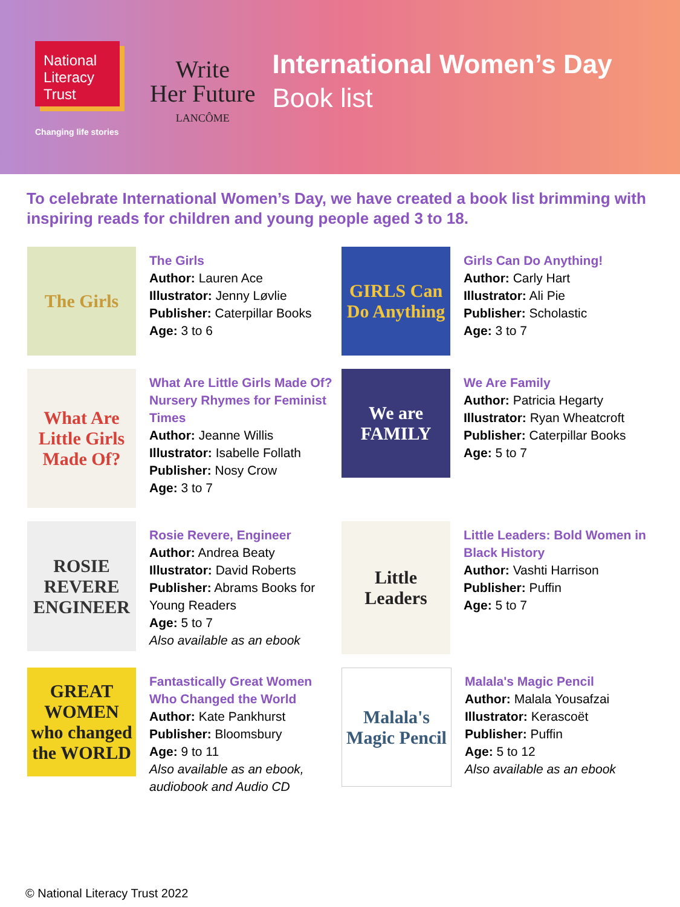National
Literacy
Trust
Changing life stories
Write
Her Future
LANCÔME
International Women’s Day
Book list
To celebrate International Women’s Day, we have created a book list brimming with inspiring reads for children and young people aged 3 to 18.
The Girls
The Girls
Author: Lauren Ace
Illustrator: Jenny Løvlie
Publisher: Caterpillar Books
Age: 3 to 6
GIRLS Can Do Anything
Girls Can Do Anything!
Author: Carly Hart
Illustrator: Ali Pie
Publisher: Scholastic
Age: 3 to 7
What Are Little Girls Made Of?
What Are Little Girls Made Of? Nursery Rhymes for Feminist Times
Author: Jeanne Willis
Illustrator: Isabelle Follath
Publisher: Nosy Crow
Age: 3 to 7
We are FAMILY
We Are Family
Author: Patricia Hegarty
Illustrator: Ryan Wheatcroft
Publisher: Caterpillar Books
Age: 5 to 7
ROSIE REVERE ENGINEER
Rosie Revere, Engineer
Author: Andrea Beaty
Illustrator: David Roberts
Publisher: Abrams Books for Young Readers
Age: 5 to 7
Also available as an ebook
Little Leaders
Little Leaders: Bold Women in Black History
Author: Vashti Harrison
Publisher: Puffin
Age: 5 to 7
GREAT WOMEN who changed the WORLD
Fantastically Great Women Who Changed the World
Author: Kate Pankhurst
Publisher: Bloomsbury
Age: 9 to 11
Also available as an ebook, audiobook and Audio CD
Malala's Magic Pencil
Malala's Magic Pencil
Author: Malala Yousafzai
Illustrator: Kerascoët
Publisher: Puffin
Age: 5 to 12
Also available as an ebook
© National Literacy Trust 2022